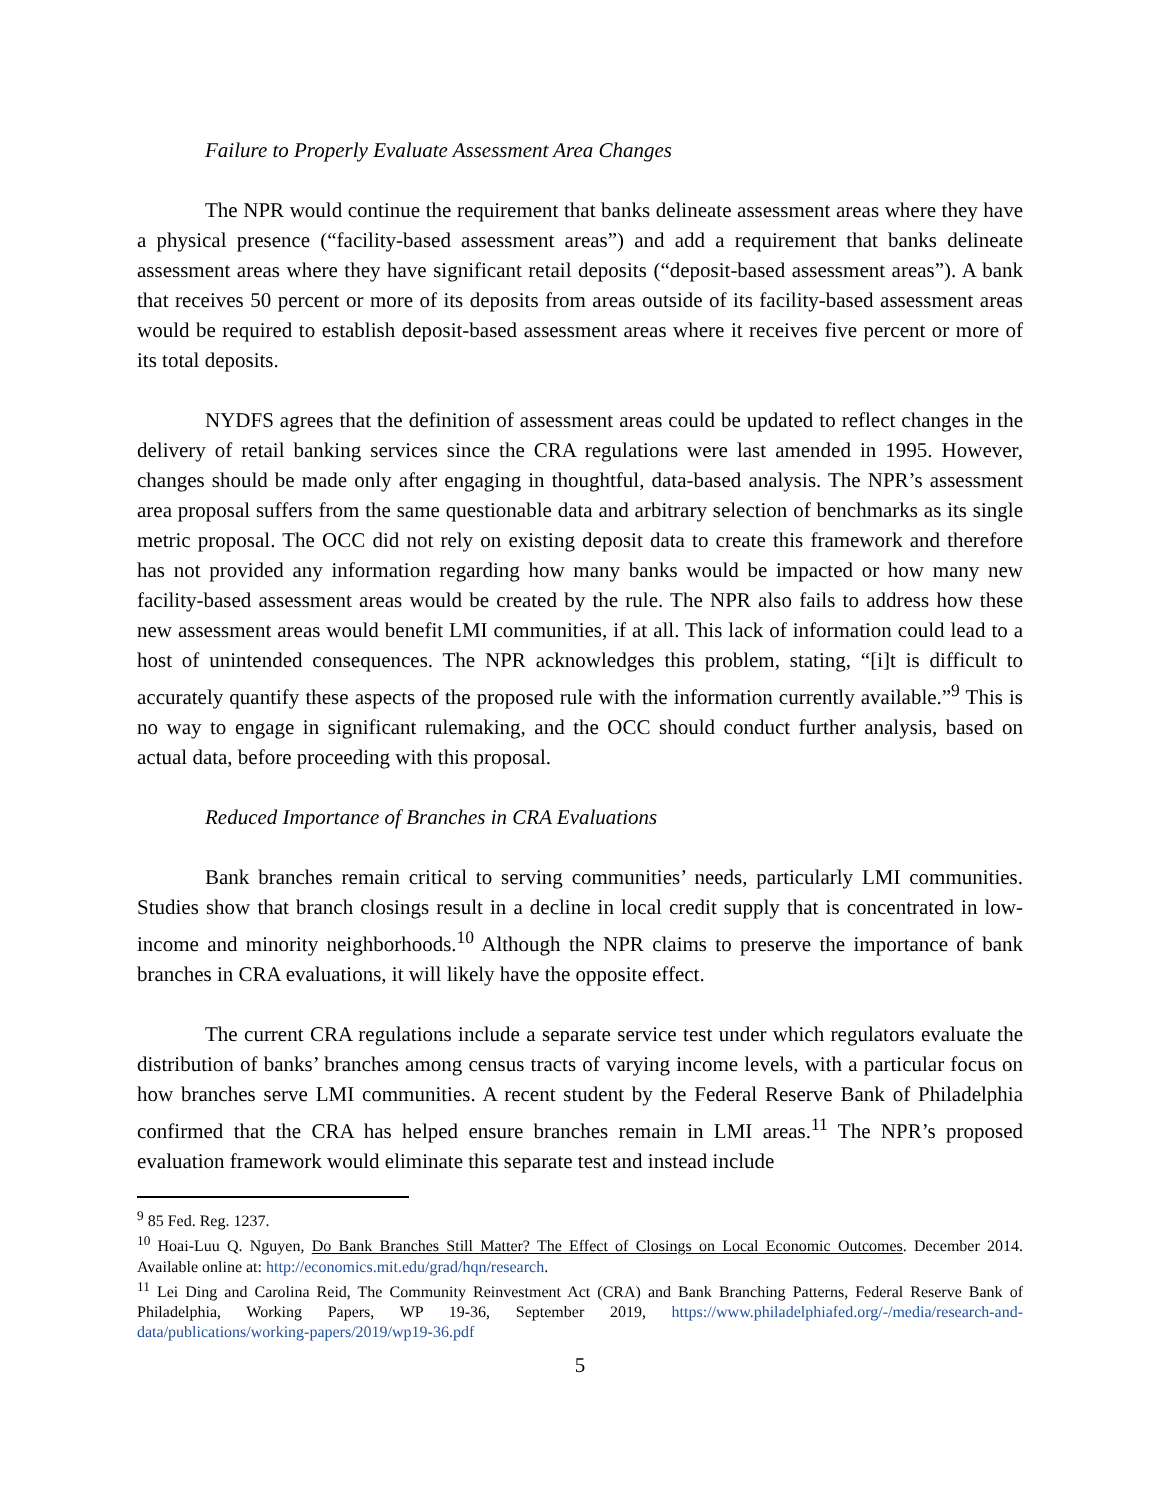Failure to Properly Evaluate Assessment Area Changes
The NPR would continue the requirement that banks delineate assessment areas where they have a physical presence (“facility-based assessment areas”) and add a requirement that banks delineate assessment areas where they have significant retail deposits (“deposit-based assessment areas”). A bank that receives 50 percent or more of its deposits from areas outside of its facility-based assessment areas would be required to establish deposit-based assessment areas where it receives five percent or more of its total deposits.
NYDFS agrees that the definition of assessment areas could be updated to reflect changes in the delivery of retail banking services since the CRA regulations were last amended in 1995. However, changes should be made only after engaging in thoughtful, data-based analysis. The NPR’s assessment area proposal suffers from the same questionable data and arbitrary selection of benchmarks as its single metric proposal. The OCC did not rely on existing deposit data to create this framework and therefore has not provided any information regarding how many banks would be impacted or how many new facility-based assessment areas would be created by the rule. The NPR also fails to address how these new assessment areas would benefit LMI communities, if at all. This lack of information could lead to a host of unintended consequences. The NPR acknowledges this problem, stating, “[i]t is difficult to accurately quantify these aspects of the proposed rule with the information currently available.”<sup>9</sup> This is no way to engage in significant rulemaking, and the OCC should conduct further analysis, based on actual data, before proceeding with this proposal.
Reduced Importance of Branches in CRA Evaluations
Bank branches remain critical to serving communities’ needs, particularly LMI communities. Studies show that branch closings result in a decline in local credit supply that is concentrated in low-income and minority neighborhoods.<sup>10</sup> Although the NPR claims to preserve the importance of bank branches in CRA evaluations, it will likely have the opposite effect.
The current CRA regulations include a separate service test under which regulators evaluate the distribution of banks’ branches among census tracts of varying income levels, with a particular focus on how branches serve LMI communities. A recent student by the Federal Reserve Bank of Philadelphia confirmed that the CRA has helped ensure branches remain in LMI areas.<sup>11</sup> The NPR’s proposed evaluation framework would eliminate this separate test and instead include
<sup>9</sup> 85 Fed. Reg. 1237.
<sup>10</sup> Hoai-Luu Q. Nguyen, Do Bank Branches Still Matter? The Effect of Closings on Local Economic Outcomes. December 2014. Available online at: http://economics.mit.edu/grad/hqn/research.
<sup>11</sup> Lei Ding and Carolina Reid, The Community Reinvestment Act (CRA) and Bank Branching Patterns, Federal Reserve Bank of Philadelphia, Working Papers, WP 19-36, September 2019, https://www.philadelphiafed.org/-/media/research-and-data/publications/working-papers/2019/wp19-36.pdf
5